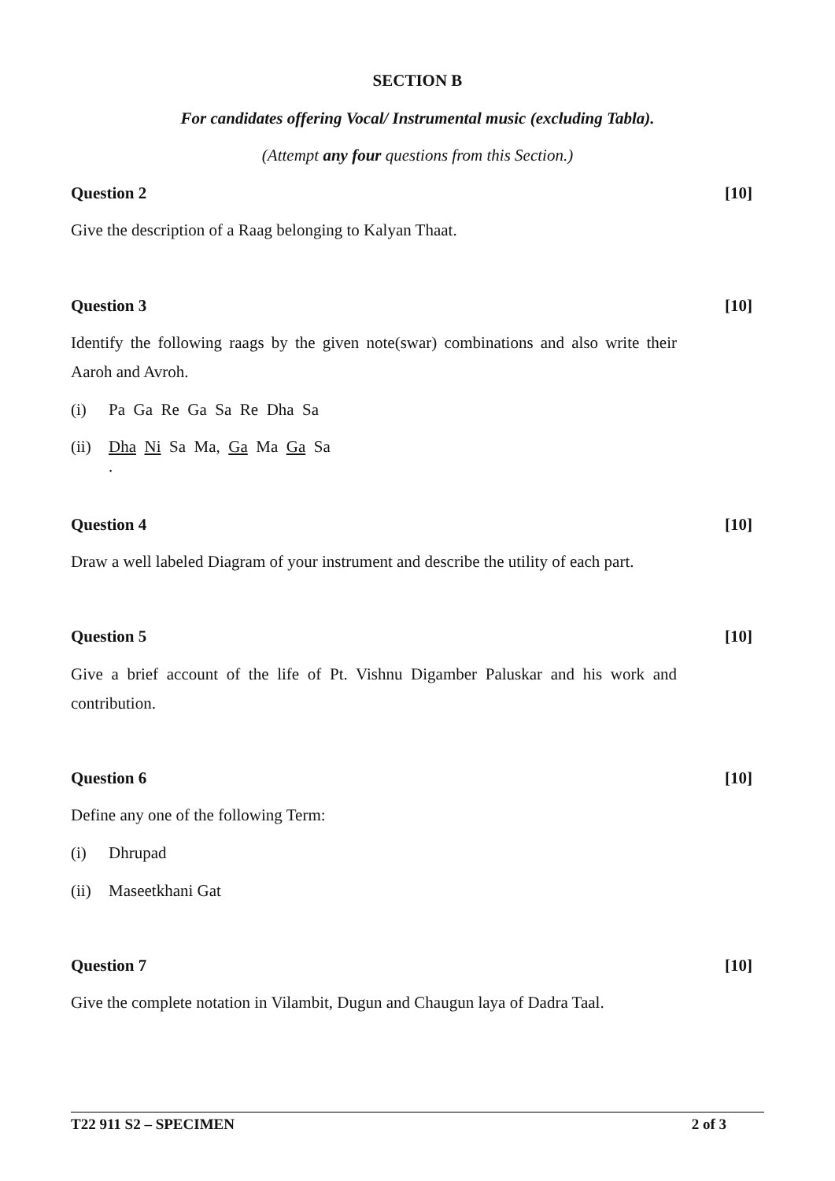SECTION B
For candidates offering Vocal/ Instrumental music (excluding Tabla).
(Attempt any four questions from this Section.)
Question 2 [10]
Give the description of a Raag belonging to Kalyan Thaat.
Question 3 [10]
Identify the following raags by the given note(swar) combinations and also write their Aaroh and Avroh.
(i) Pa Ga Re Ga Sa Re Dha Sa
(ii) Dha Ni Sa Ma, Ga Ma Ga Sa
.
Question 4 [10]
Draw a well labeled Diagram of your instrument and describe the utility of each part.
Question 5 [10]
Give a brief account of the life of Pt. Vishnu Digamber Paluskar and his work and contribution.
Question 6 [10]
Define any one of the following Term:
(i) Dhrupad
(ii) Maseetkhani Gat
Question 7 [10]
Give the complete notation in Vilambit, Dugun and Chaugun laya of Dadra Taal.
T22 911 S2 – SPECIMEN 2 of 3